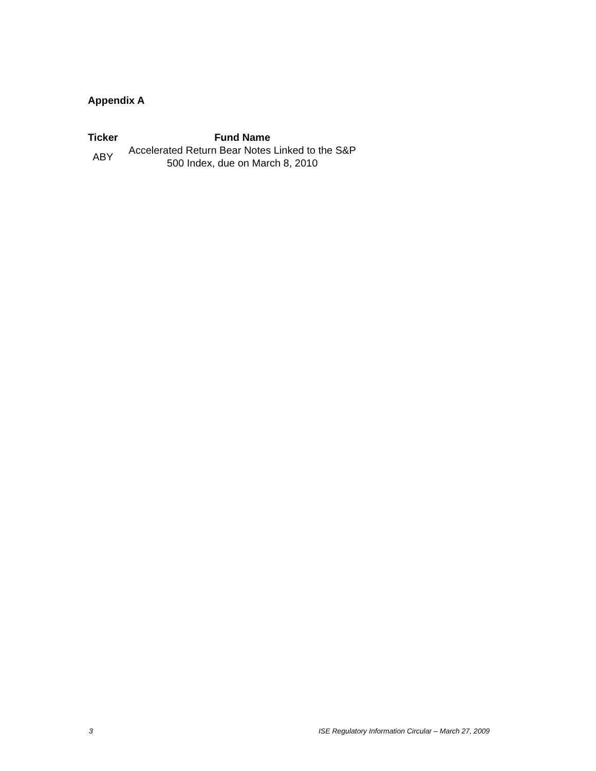Appendix A
| Ticker | Fund Name |
| --- | --- |
| ABY | Accelerated Return Bear Notes Linked to the S&P 500 Index, due on March 8, 2010 |
3 ISE Regulatory Information Circular – March 27, 2009